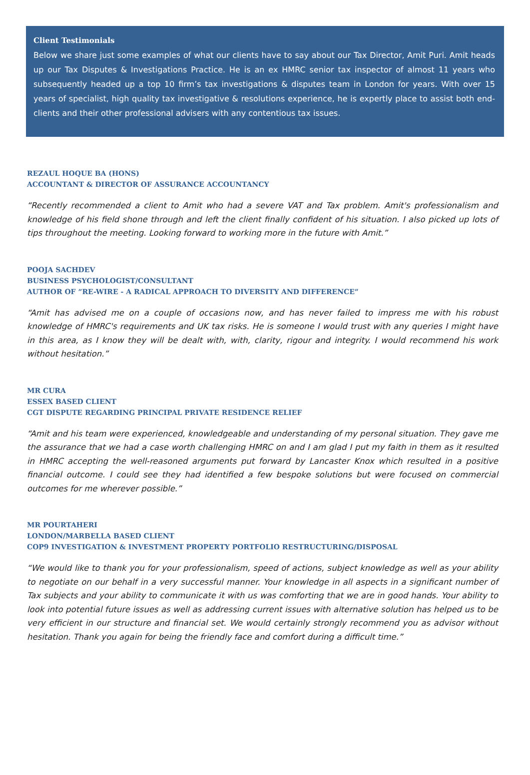Client Testimonials
Below we share just some examples of what our clients have to say about our Tax Director, Amit Puri. Amit heads up our Tax Disputes & Investigations Practice. He is an ex HMRC senior tax inspector of almost 11 years who subsequently headed up a top 10 firm’s tax investigations & disputes team in London for years. With over 15 years of specialist, high quality tax investigative & resolutions experience, he is expertly place to assist both end-clients and their other professional advisers with any contentious tax issues.
REZAUL HOQUE BA (HONS)
ACCOUNTANT & DIRECTOR OF ASSURANCE ACCOUNTANCY
“Recently recommended a client to Amit who had a severe VAT and Tax problem. Amit's professionalism and knowledge of his field shone through and left the client finally confident of his situation. I also picked up lots of tips throughout the meeting. Looking forward to working more in the future with Amit.”
POOJA SACHDEV
BUSINESS PSYCHOLOGIST/CONSULTANT
AUTHOR OF “RE-WIRE - A RADICAL APPROACH TO DIVERSITY AND DIFFERENCE”
“Amit has advised me on a couple of occasions now, and has never failed to impress me with his robust knowledge of HMRC's requirements and UK tax risks. He is someone I would trust with any queries I might have in this area, as I know they will be dealt with, with, clarity, rigour and integrity. I would recommend his work without hesitation.”
MR CURA
ESSEX BASED CLIENT
CGT DISPUTE REGARDING PRINCIPAL PRIVATE RESIDENCE RELIEF
“Amit and his team were experienced, knowledgeable and understanding of my personal situation. They gave me the assurance that we had a case worth challenging HMRC on and I am glad I put my faith in them as it resulted in HMRC accepting the well-reasoned arguments put forward by Lancaster Knox which resulted in a positive financial outcome. I could see they had identified a few bespoke solutions but were focused on commercial outcomes for me wherever possible.”
MR POURTAHERI
LONDON/MARBELLA BASED CLIENT
COP9 INVESTIGATION & INVESTMENT PROPERTY PORTFOLIO RESTRUCTURING/DISPOSAL
“We would like to thank you for your professionalism, speed of actions, subject knowledge as well as your ability to negotiate on our behalf in a very successful manner. Your knowledge in all aspects in a significant number of Tax subjects and your ability to communicate it with us was comforting that we are in good hands. Your ability to look into potential future issues as well as addressing current issues with alternative solution has helped us to be very efficient in our structure and financial set. We would certainly strongly recommend you as advisor without hesitation. Thank you again for being the friendly face and comfort during a difficult time.”